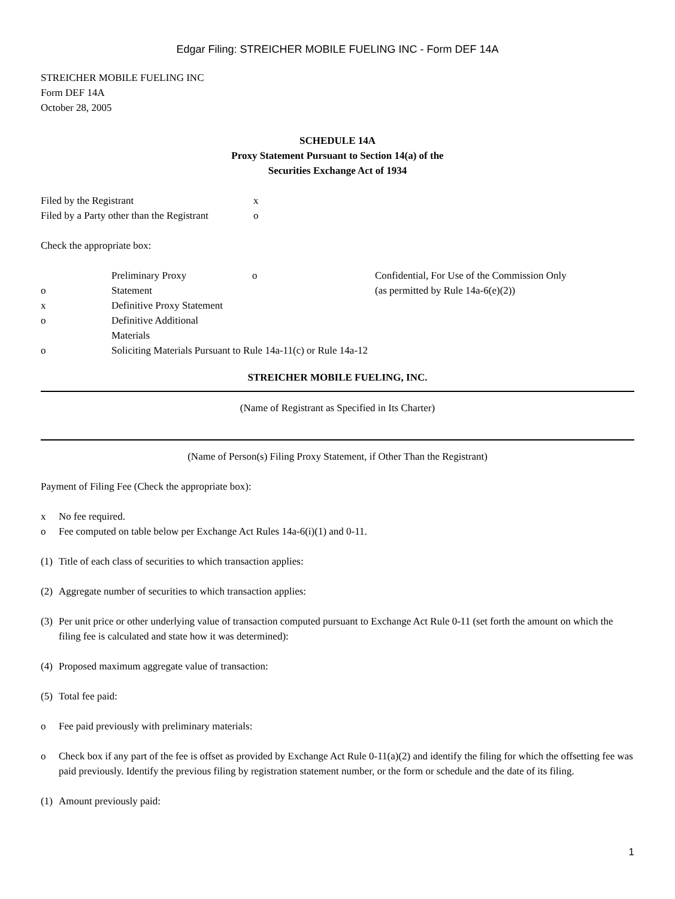Edgar Filing: STREICHER MOBILE FUELING INC - Form DEF 14A
STREICHER MOBILE FUELING INC
Form DEF 14A
October 28, 2005
SCHEDULE 14A
Proxy Statement Pursuant to Section 14(a) of the
Securities Exchange Act of 1934
| Filed by the Registrant | x |
| Filed by a Party other than the Registrant | o |
Check the appropriate box:
| o | Preliminary Proxy Statement | o | Confidential, For Use of the Commission Only (as permitted by Rule 14a-6(e)(2)) |
| x | Definitive Proxy Statement | | |
| o | Definitive Additional Materials | | |
| o | Soliciting Materials Pursuant to Rule 14a-11(c) or Rule 14a-12 | | |
STREICHER MOBILE FUELING, INC.
(Name of Registrant as Specified in Its Charter)
(Name of Person(s) Filing Proxy Statement, if Other Than the Registrant)
Payment of Filing Fee (Check the appropriate box):
x No fee required.
o Fee computed on table below per Exchange Act Rules 14a-6(i)(1) and 0-11.
(1) Title of each class of securities to which transaction applies:
(2) Aggregate number of securities to which transaction applies:
(3) Per unit price or other underlying value of transaction computed pursuant to Exchange Act Rule 0-11 (set forth the amount on which the filing fee is calculated and state how it was determined):
(4) Proposed maximum aggregate value of transaction:
(5) Total fee paid:
o Fee paid previously with preliminary materials:
o Check box if any part of the fee is offset as provided by Exchange Act Rule 0-11(a)(2) and identify the filing for which the offsetting fee was paid previously. Identify the previous filing by registration statement number, or the form or schedule and the date of its filing.
(1) Amount previously paid:
1